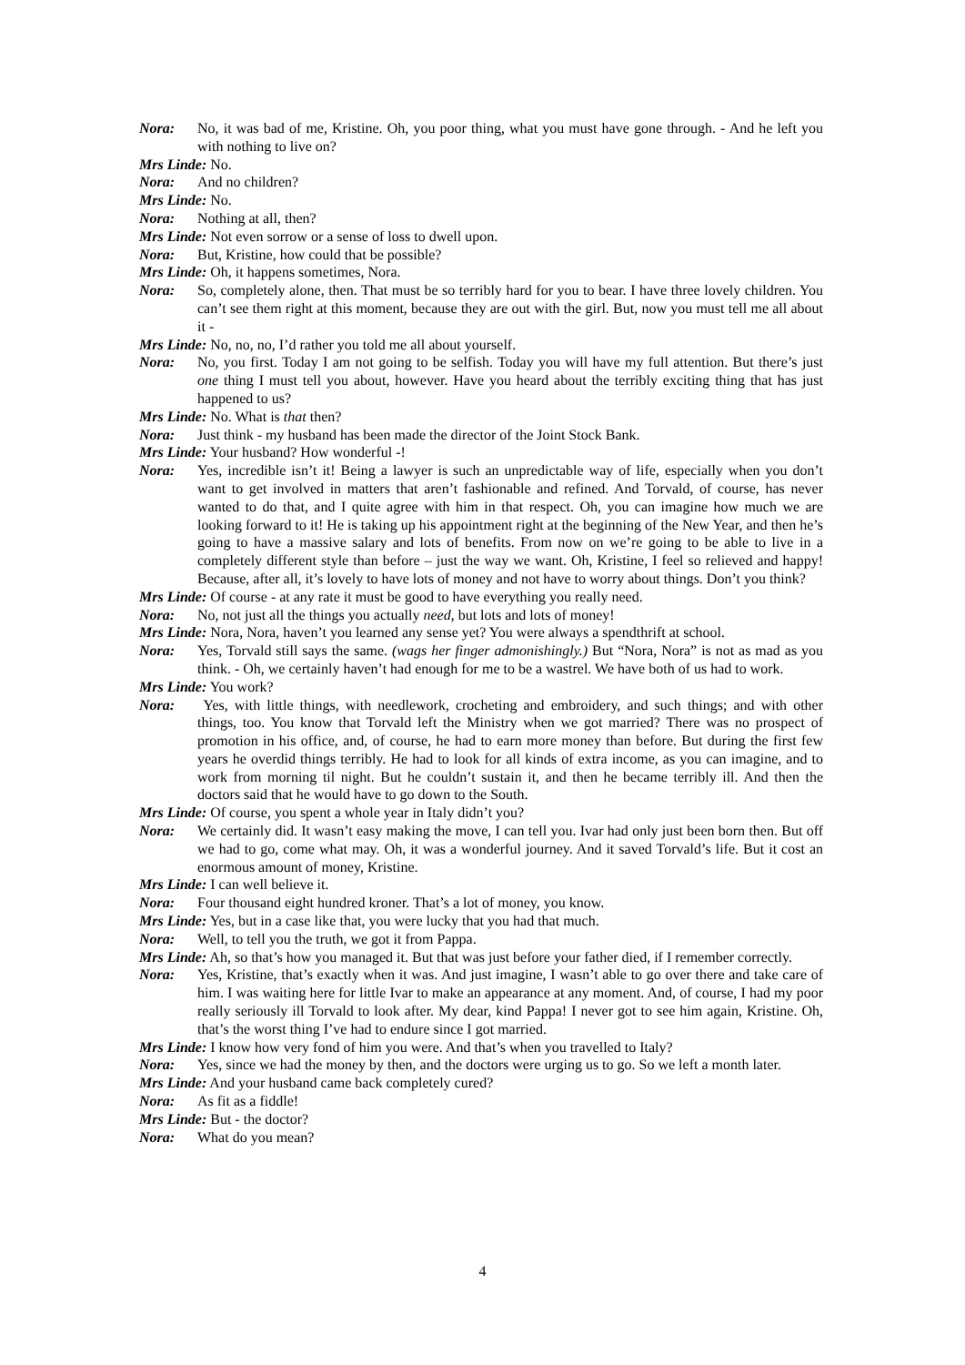Nora: No, it was bad of me, Kristine. Oh, you poor thing, what you must have gone through. - And he left you with nothing to live on?
Mrs Linde: No.
Nora: And no children?
Mrs Linde: No.
Nora: Nothing at all, then?
Mrs Linde: Not even sorrow or a sense of loss to dwell upon.
Nora: But, Kristine, how could that be possible?
Mrs Linde: Oh, it happens sometimes, Nora.
Nora: So, completely alone, then. That must be so terribly hard for you to bear. I have three lovely children. You can’t see them right at this moment, because they are out with the girl. But, now you must tell me all about it -
Mrs Linde: No, no, no, I’d rather you told me all about yourself.
Nora: No, you first. Today I am not going to be selfish. Today you will have my full attention. But there’s just one thing I must tell you about, however. Have you heard about the terribly exciting thing that has just happened to us?
Mrs Linde: No. What is that then?
Nora: Just think - my husband has been made the director of the Joint Stock Bank.
Mrs Linde: Your husband? How wonderful -!
Nora: Yes, incredible isn’t it! Being a lawyer is such an unpredictable way of life, especially when you don’t want to get involved in matters that aren’t fashionable and refined. And Torvald, of course, has never wanted to do that, and I quite agree with him in that respect. Oh, you can imagine how much we are looking forward to it! He is taking up his appointment right at the beginning of the New Year, and then he’s going to have a massive salary and lots of benefits. From now on we’re going to be able to live in a completely different style than before – just the way we want. Oh, Kristine, I feel so relieved and happy! Because, after all, it’s lovely to have lots of money and not have to worry about things. Don’t you think?
Mrs Linde: Of course - at any rate it must be good to have everything you really need.
Nora: No, not just all the things you actually need, but lots and lots of money!
Mrs Linde: Nora, Nora, haven’t you learned any sense yet? You were always a spendthrift at school.
Nora: Yes, Torvald still says the same. (wags her finger admonishingly.) But “Nora, Nora” is not as mad as you think. - Oh, we certainly haven’t had enough for me to be a wastrel. We have both of us had to work.
Mrs Linde: You work?
Nora: Yes, with little things, with needlework, crocheting and embroidery, and such things; and with other things, too. You know that Torvald left the Ministry when we got married? There was no prospect of promotion in his office, and, of course, he had to earn more money than before. But during the first few years he overdid things terribly. He had to look for all kinds of extra income, as you can imagine, and to work from morning til night. But he couldn’t sustain it, and then he became terribly ill. And then the doctors said that he would have to go down to the South.
Mrs Linde: Of course, you spent a whole year in Italy didn’t you?
Nora: We certainly did. It wasn’t easy making the move, I can tell you. Ivar had only just been born then. But off we had to go, come what may. Oh, it was a wonderful journey. And it saved Torvald’s life. But it cost an enormous amount of money, Kristine.
Mrs Linde: I can well believe it.
Nora: Four thousand eight hundred kroner. That’s a lot of money, you know.
Mrs Linde: Yes, but in a case like that, you were lucky that you had that much.
Nora: Well, to tell you the truth, we got it from Pappa.
Mrs Linde: Ah, so that’s how you managed it. But that was just before your father died, if I remember correctly.
Nora: Yes, Kristine, that’s exactly when it was. And just imagine, I wasn’t able to go over there and take care of him. I was waiting here for little Ivar to make an appearance at any moment. And, of course, I had my poor really seriously ill Torvald to look after. My dear, kind Pappa! I never got to see him again, Kristine. Oh, that’s the worst thing I’ve had to endure since I got married.
Mrs Linde: I know how very fond of him you were. And that’s when you travelled to Italy?
Nora: Yes, since we had the money by then, and the doctors were urging us to go. So we left a month later.
Mrs Linde: And your husband came back completely cured?
Nora: As fit as a fiddle!
Mrs Linde: But - the doctor?
Nora: What do you mean?
4